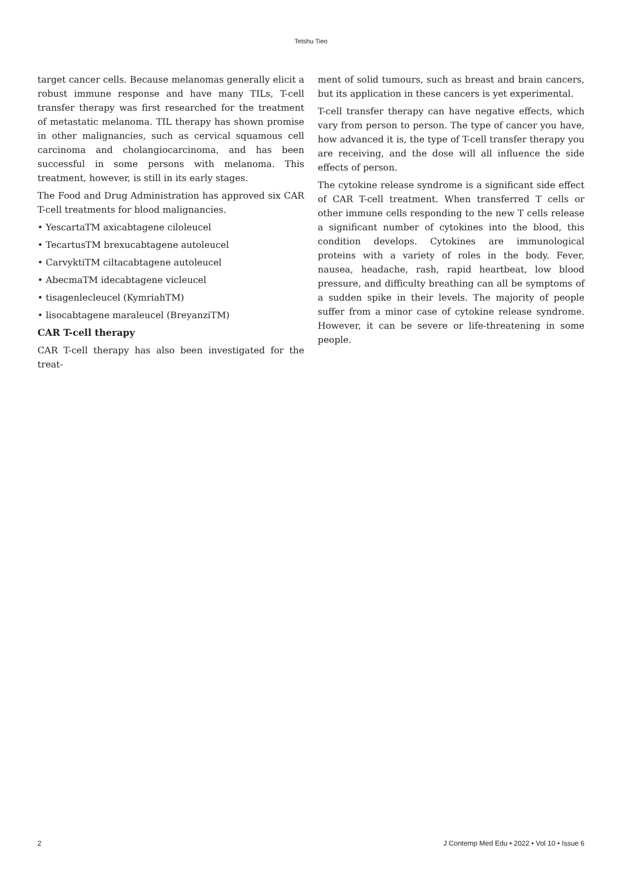Tetshu Tieo
target cancer cells. Because melanomas generally elicit a robust immune response and have many TILs, T-cell transfer therapy was first researched for the treatment of metastatic melanoma. TIL therapy has shown promise in other malignancies, such as cervical squamous cell carcinoma and cholangiocarcinoma, and has been successful in some persons with melanoma. This treatment, however, is still in its early stages.
The Food and Drug Administration has approved six CAR T-cell treatments for blood malignancies.
• YescartaTM axicabtagene ciloleucel
• TecartusTM brexucabtagene autoleucel
• CarvyktiTM ciltacabtagene autoleucel
• AbecmaTM idecabtagene vicleucel
• tisagenlecleucel (KymriahTM)
• lisocabtagene maraleucel (BreyanziTM)
CAR T-cell therapy
CAR T-cell therapy has also been investigated for the treat-
ment of solid tumours, such as breast and brain cancers, but its application in these cancers is yet experimental.
T-cell transfer therapy can have negative effects, which vary from person to person. The type of cancer you have, how advanced it is, the type of T-cell transfer therapy you are receiving, and the dose will all influence the side effects of person.
The cytokine release syndrome is a significant side effect of CAR T-cell treatment. When transferred T cells or other immune cells responding to the new T cells release a significant number of cytokines into the blood, this condition develops. Cytokines are immunological proteins with a variety of roles in the body. Fever, nausea, headache, rash, rapid heartbeat, low blood pressure, and difficulty breathing can all be symptoms of a sudden spike in their levels. The majority of people suffer from a minor case of cytokine release syndrome. However, it can be severe or life-threatening in some people.
2 J Contemp Med Edu • 2022 • Vol 10 • Issue 6